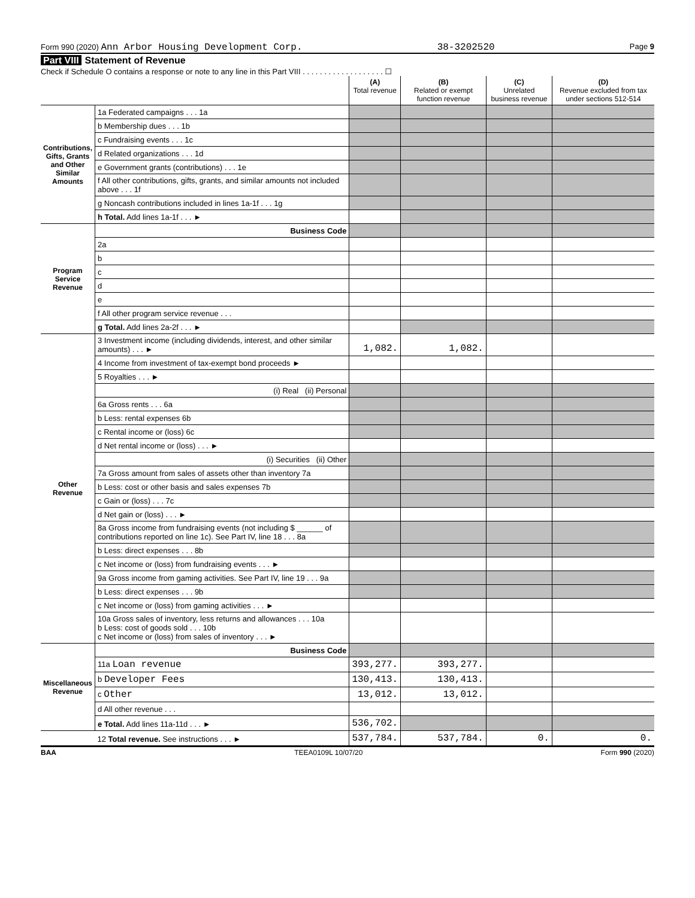Form 990 (2020) Ann Arbor Housing Development Corp. 38-3202520 Page 9
Part VIII Statement of Revenue
Check if Schedule O contains a response or note to any line in this Part VIII . . . . . . . . . . . . . . . . . . . ☐
| | | (A) Total revenue | (B) Related or exempt function revenue | (C) Unrelated business revenue | (D) Revenue excluded from tax under sections 512-514 |
| --- | --- | --- | --- | --- | --- |
| Contributions, Gifts, Grants and Other Similar Amounts | 1a Federated campaigns . . . 1a | | | | |
| | b Membership dues . . . 1b | | | | |
| | c Fundraising events . . . 1c | | | | |
| | d Related organizations . . . 1d | | | | |
| | e Government grants (contributions) . . . 1e | | | | |
| | f All other contributions, gifts, grants, and similar amounts not included above . . . 1f | | | | |
| | g Noncash contributions included in lines 1a-1f . . . 1g | | | | |
| | h Total. Add lines 1a-1f . . . ► | | | | |
| Program Service Revenue | Business Code | | | | |
| | 2a | | | | |
| | b | | | | |
| | c | | | | |
| | d | | | | |
| | e | | | | |
| | f All other program service revenue . . . | | | | |
| | g Total. Add lines 2a-2f . . . ► | | | | |
| Other Revenue | 3 Investment income (including dividends, interest, and other similar amounts) . . . ► | 1,082. | 1,082. | | |
| | 4 Income from investment of tax-exempt bond proceeds ► | | | | |
| | 5 Royalties . . . ► | | | | |
| | (i) Real (ii) Personal | | | | |
| | 6a Gross rents . . . 6a | | | | |
| | b Less: rental expenses 6b | | | | |
| | c Rental income or (loss) 6c | | | | |
| | d Net rental income or (loss) . . . ► | | | | |
| | (i) Securities (ii) Other | | | | |
| | 7a Gross amount from sales of assets other than inventory 7a | | | | |
| | b Less: cost or other basis and sales expenses 7b | | | | |
| | c Gain or (loss) . . . 7c | | | | |
| | d Net gain or (loss) . . . ► | | | | |
| | 8a Gross income from fundraising events (not including $ ______ of contributions reported on line 1c). See Part IV, line 18 . . . 8a | | | | |
| | b Less: direct expenses . . . 8b | | | | |
| | c Net income or (loss) from fundraising events . . . ► | | | | |
| | 9a Gross income from gaming activities. See Part IV, line 19 . . . 9a | | | | |
| | b Less: direct expenses . . . 9b | | | | |
| | c Net income or (loss) from gaming activities . . . ► | | | | |
| | 10a Gross sales of inventory, less returns and allowances . . . 10a b Less: cost of goods sold . . . 10b c Net income or (loss) from sales of inventory . . . ► | | | | |
| Miscellaneous Revenue | Business Code | | | | |
| | 11a Loan revenue | 393,277. | 393,277. | | |
| | b Developer Fees | 130,413. | 130,413. | | |
| | c Other | 13,012. | 13,012. | | |
| | d All other revenue . . . | | | | |
| | e Total. Add lines 11a-11d . . . ► | 536,702. | | | |
| | 12 Total revenue. See instructions . . . ► | 537,784. | 537,784. | 0. | 0. |
BAA TEEA0109L 10/07/20 Form 990 (2020)